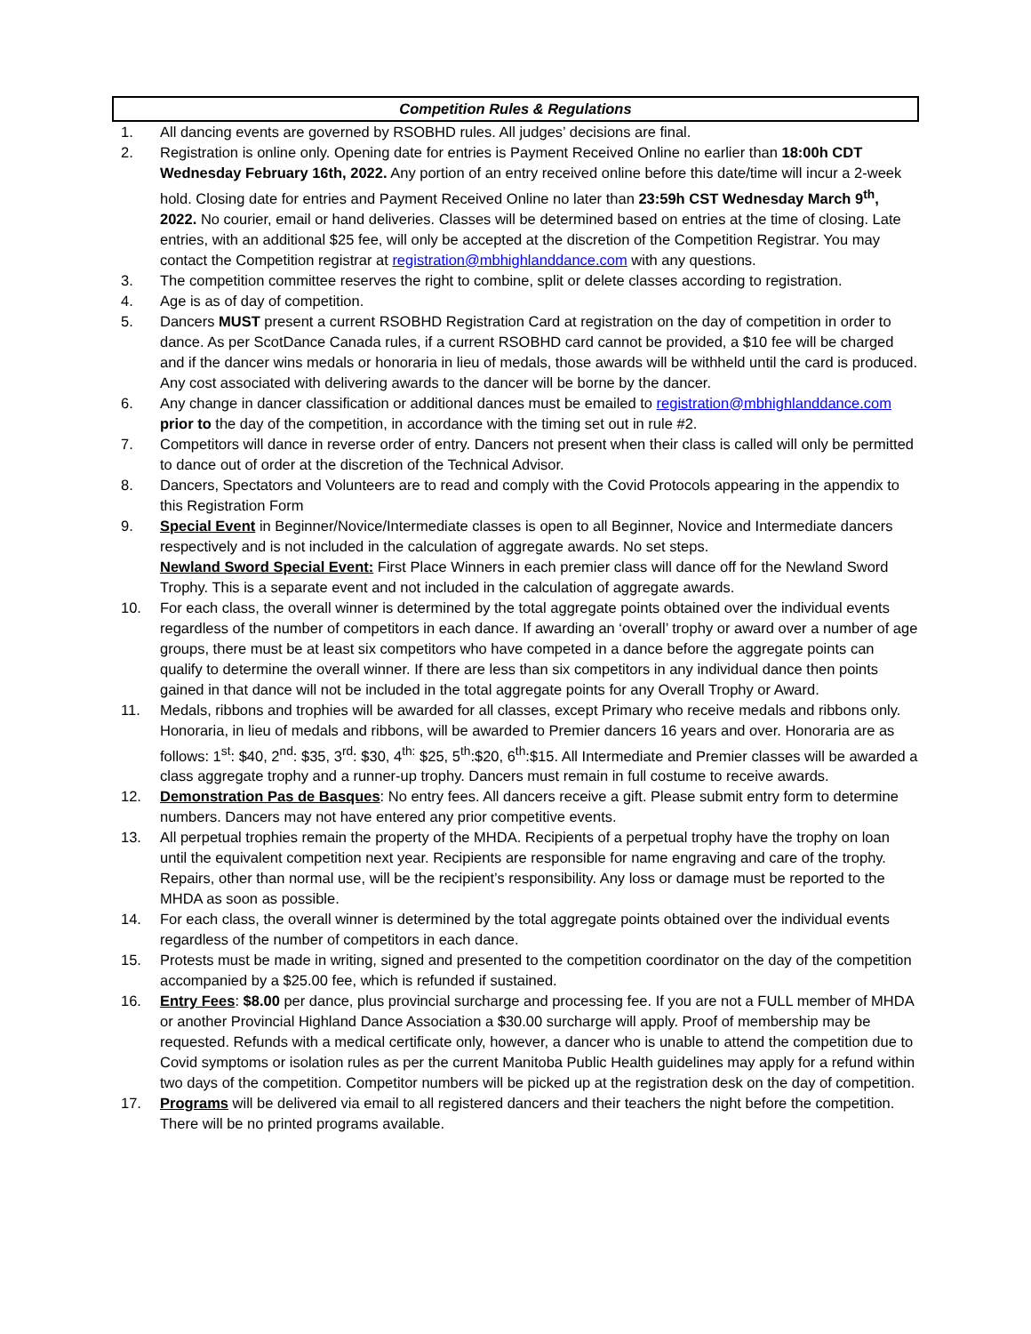Competition Rules & Regulations
1. All dancing events are governed by RSOBHD rules. All judges’ decisions are final.
2. Registration is online only. Opening date for entries is Payment Received Online no earlier than 18:00h CDT Wednesday February 16th, 2022. Any portion of an entry received online before this date/time will incur a 2-week hold. Closing date for entries and Payment Received Online no later than 23:59h CST Wednesday March 9<sup>th</sup>, 2022. No courier, email or hand deliveries. Classes will be determined based on entries at the time of closing. Late entries, with an additional $25 fee, will only be accepted at the discretion of the Competition Registrar. You may contact the Competition registrar at registration@mbhighlanddance.com with any questions.
3. The competition committee reserves the right to combine, split or delete classes according to registration.
4. Age is as of day of competition.
5. Dancers MUST present a current RSOBHD Registration Card at registration on the day of competition in order to dance. As per ScotDance Canada rules, if a current RSOBHD card cannot be provided, a $10 fee will be charged and if the dancer wins medals or honoraria in lieu of medals, those awards will be withheld until the card is produced. Any cost associated with delivering awards to the dancer will be borne by the dancer.
6. Any change in dancer classification or additional dances must be emailed to registration@mbhighlanddance.com prior to the day of the competition, in accordance with the timing set out in rule #2.
7. Competitors will dance in reverse order of entry. Dancers not present when their class is called will only be permitted to dance out of order at the discretion of the Technical Advisor.
8. Dancers, Spectators and Volunteers are to read and comply with the Covid Protocols appearing in the appendix to this Registration Form
9. Special Event in Beginner/Novice/Intermediate classes is open to all Beginner, Novice and Intermediate dancers respectively and is not included in the calculation of aggregate awards. No set steps.
Newland Sword Special Event: First Place Winners in each premier class will dance off for the Newland Sword Trophy. This is a separate event and not included in the calculation of aggregate awards.
10. For each class, the overall winner is determined by the total aggregate points obtained over the individual events regardless of the number of competitors in each dance. If awarding an ‘overall’ trophy or award over a number of age groups, there must be at least six competitors who have competed in a dance before the aggregate points can qualify to determine the overall winner. If there are less than six competitors in any individual dance then points gained in that dance will not be included in the total aggregate points for any Overall Trophy or Award.
11. Medals, ribbons and trophies will be awarded for all classes, except Primary who receive medals and ribbons only. Honoraria, in lieu of medals and ribbons, will be awarded to Premier dancers 16 years and over. Honoraria are as follows: 1<sup>st</sup>: $40, 2<sup>nd</sup>: $35, 3<sup>rd</sup>: $30, 4<sup>th:</sup> $25, 5<sup>th</sup>:$20, 6<sup>th</sup>:$15. All Intermediate and Premier classes will be awarded a class aggregate trophy and a runner-up trophy. Dancers must remain in full costume to receive awards.
12. Demonstration Pas de Basques: No entry fees. All dancers receive a gift. Please submit entry form to determine numbers. Dancers may not have entered any prior competitive events.
13. All perpetual trophies remain the property of the MHDA. Recipients of a perpetual trophy have the trophy on loan until the equivalent competition next year. Recipients are responsible for name engraving and care of the trophy. Repairs, other than normal use, will be the recipient’s responsibility. Any loss or damage must be reported to the MHDA as soon as possible.
14. For each class, the overall winner is determined by the total aggregate points obtained over the individual events regardless of the number of competitors in each dance.
15. Protests must be made in writing, signed and presented to the competition coordinator on the day of the competition accompanied by a $25.00 fee, which is refunded if sustained.
16. Entry Fees: $8.00 per dance, plus provincial surcharge and processing fee. If you are not a FULL member of MHDA or another Provincial Highland Dance Association a $30.00 surcharge will apply. Proof of membership may be requested. Refunds with a medical certificate only, however, a dancer who is unable to attend the competition due to Covid symptoms or isolation rules as per the current Manitoba Public Health guidelines may apply for a refund within two days of the competition. Competitor numbers will be picked up at the registration desk on the day of competition.
17. Programs will be delivered via email to all registered dancers and their teachers the night before the competition. There will be no printed programs available.